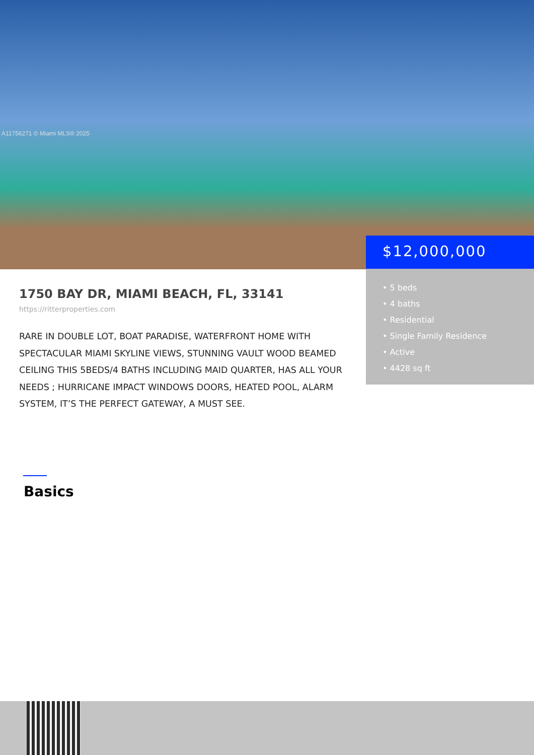A11756271 © Miami MLS® 2025
$12,000,000
• 5 beds
• 4 baths
• Residential
• Single Family Residence
• Active
• 4428 sq ft
1750 BAY DR, MIAMI BEACH, FL, 33141
https://ritterproperties.com
RARE IN DOUBLE LOT, BOAT PARADISE, WATERFRONT HOME WITH SPECTACULAR MIAMI SKYLINE VIEWS, STUNNING VAULT WOOD BEAMED CEILING THIS 5BEDS/4 BATHS INCLUDING MAID QUARTER, HAS ALL YOUR NEEDS ; HURRICANE IMPACT WINDOWS DOORS, HEATED POOL, ALARM SYSTEM, IT’S THE PERFECT GATEWAY, A MUST SEE.
Basics